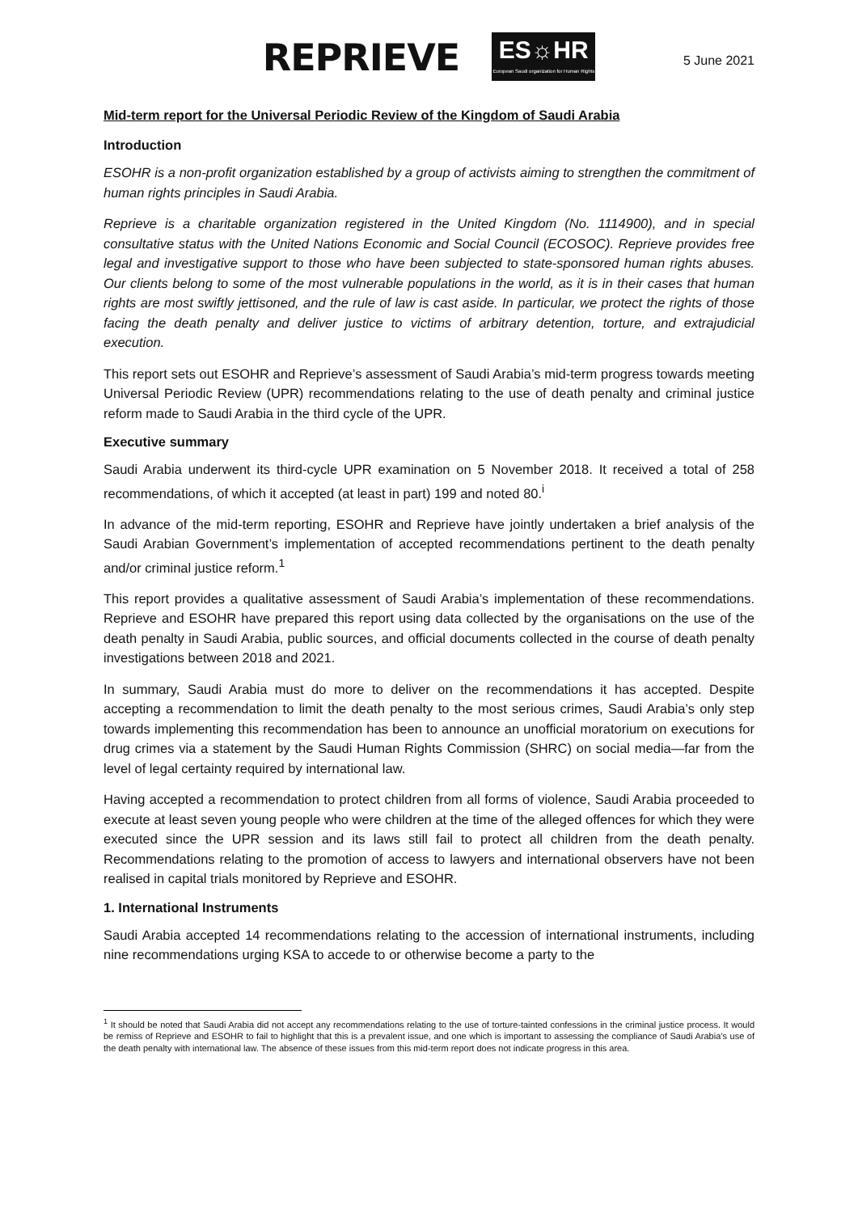REPRIEVE
ES☼HR
European Saudi organization for Human Rights
5 June 2021
Mid-term report for the Universal Periodic Review of the Kingdom of Saudi Arabia
Introduction
ESOHR is a non-profit organization established by a group of activists aiming to strengthen the commitment of human rights principles in Saudi Arabia.
Reprieve is a charitable organization registered in the United Kingdom (No. 1114900), and in special consultative status with the United Nations Economic and Social Council (ECOSOC). Reprieve provides free legal and investigative support to those who have been subjected to state-sponsored human rights abuses. Our clients belong to some of the most vulnerable populations in the world, as it is in their cases that human rights are most swiftly jettisoned, and the rule of law is cast aside. In particular, we protect the rights of those facing the death penalty and deliver justice to victims of arbitrary detention, torture, and extrajudicial execution.
This report sets out ESOHR and Reprieve’s assessment of Saudi Arabia’s mid-term progress towards meeting Universal Periodic Review (UPR) recommendations relating to the use of death penalty and criminal justice reform made to Saudi Arabia in the third cycle of the UPR.
Executive summary
Saudi Arabia underwent its third-cycle UPR examination on 5 November 2018. It received a total of 258 recommendations, of which it accepted (at least in part) 199 and noted 80.<sup>i</sup>
In advance of the mid-term reporting, ESOHR and Reprieve have jointly undertaken a brief analysis of the Saudi Arabian Government’s implementation of accepted recommendations pertinent to the death penalty and/or criminal justice reform.<sup>1</sup>
This report provides a qualitative assessment of Saudi Arabia’s implementation of these recommendations. Reprieve and ESOHR have prepared this report using data collected by the organisations on the use of the death penalty in Saudi Arabia, public sources, and official documents collected in the course of death penalty investigations between 2018 and 2021.
In summary, Saudi Arabia must do more to deliver on the recommendations it has accepted. Despite accepting a recommendation to limit the death penalty to the most serious crimes, Saudi Arabia’s only step towards implementing this recommendation has been to announce an unofficial moratorium on executions for drug crimes via a statement by the Saudi Human Rights Commission (SHRC) on social media—far from the level of legal certainty required by international law.
Having accepted a recommendation to protect children from all forms of violence, Saudi Arabia proceeded to execute at least seven young people who were children at the time of the alleged offences for which they were executed since the UPR session and its laws still fail to protect all children from the death penalty. Recommendations relating to the promotion of access to lawyers and international observers have not been realised in capital trials monitored by Reprieve and ESOHR.
1. International Instruments
Saudi Arabia accepted 14 recommendations relating to the accession of international instruments, including nine recommendations urging KSA to accede to or otherwise become a party to the
<sup>1</sup> It should be noted that Saudi Arabia did not accept any recommendations relating to the use of torture-tainted confessions in the criminal justice process. It would be remiss of Reprieve and ESOHR to fail to highlight that this is a prevalent issue, and one which is important to assessing the compliance of Saudi Arabia’s use of the death penalty with international law. The absence of these issues from this mid-term report does not indicate progress in this area.